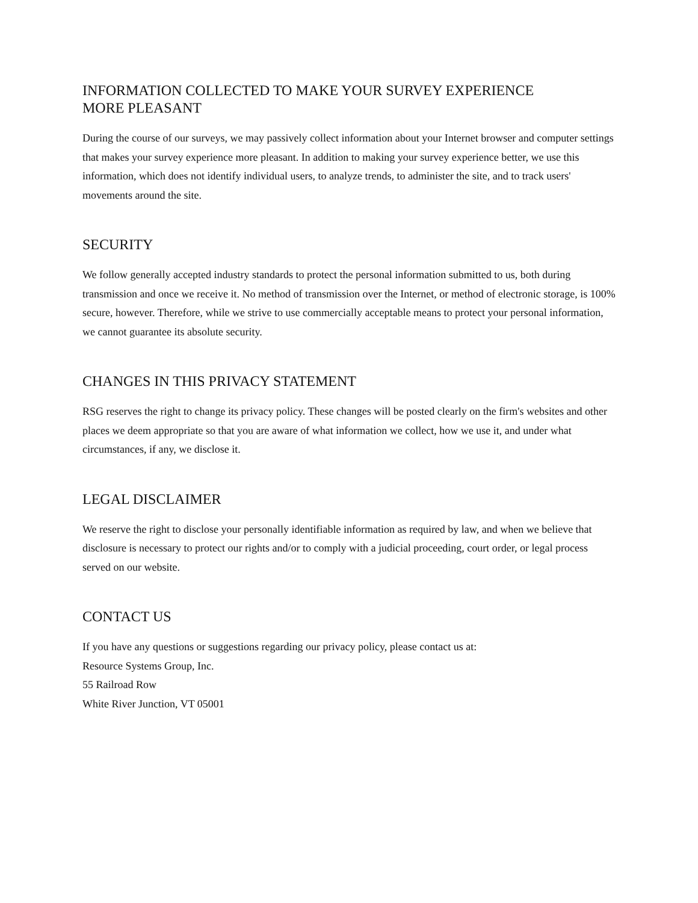INFORMATION COLLECTED TO MAKE YOUR SURVEY EXPERIENCE
MORE PLEASANT
During the course of our surveys, we may passively collect information about your Internet browser and computer settings that makes your survey experience more pleasant. In addition to making your survey experience better, we use this information, which does not identify individual users, to analyze trends, to administer the site, and to track users' movements around the site.
SECURITY
We follow generally accepted industry standards to protect the personal information submitted to us, both during transmission and once we receive it. No method of transmission over the Internet, or method of electronic storage, is 100% secure, however. Therefore, while we strive to use commercially acceptable means to protect your personal information, we cannot guarantee its absolute security.
CHANGES IN THIS PRIVACY STATEMENT
RSG reserves the right to change its privacy policy. These changes will be posted clearly on the firm's websites and other places we deem appropriate so that you are aware of what information we collect, how we use it, and under what circumstances, if any, we disclose it.
LEGAL DISCLAIMER
We reserve the right to disclose your personally identifiable information as required by law, and when we believe that disclosure is necessary to protect our rights and/or to comply with a judicial proceeding, court order, or legal process served on our website.
CONTACT US
If you have any questions or suggestions regarding our privacy policy, please contact us at:
Resource Systems Group, Inc.
55 Railroad Row
White River Junction, VT 05001